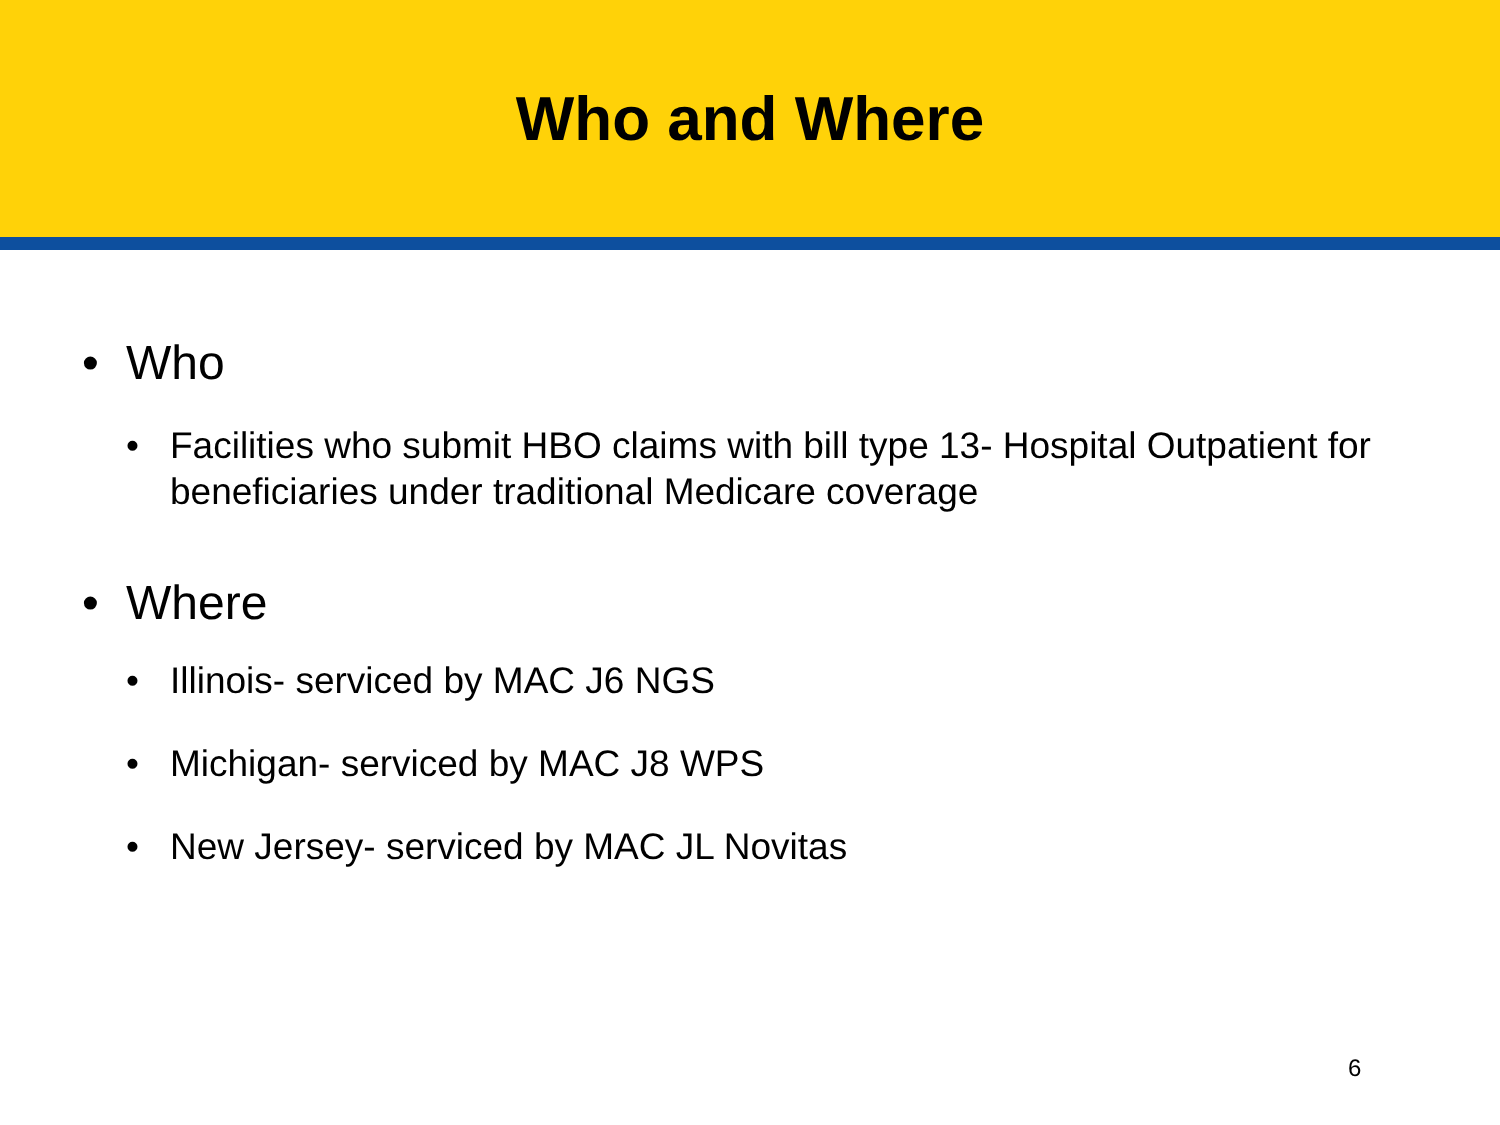Who and Where
• Who
• Facilities who submit HBO claims with bill type 13- Hospital Outpatient for beneficiaries under traditional Medicare coverage
• Where
• Illinois- serviced by MAC J6 NGS
• Michigan- serviced by MAC J8 WPS
• New Jersey- serviced by MAC JL Novitas
6